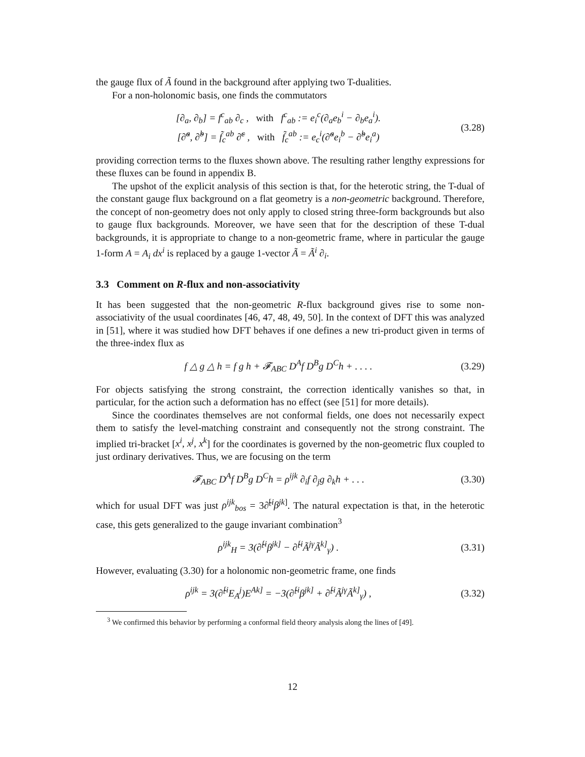the gauge flux of Ã found in the background after applying two T-dualities.
For a non-holonomic basis, one finds the commutators
[∂<sub>a</sub>, ∂<sub>b</sub>] = f<sup>c</sup><sub>ab</sub> ∂<sub>c</sub> , with f<sup>c</sup><sub>ab</sub> := e<sub>i</sub><sup>c</sup>(∂<sub>a</sub>e<sub>b</sub><sup>i</sup> − ∂<sub>b</sub>e<sub>a</sub><sup>i</sup>).
[∂̃<sup>a</sup>, ∂̃<sup>b</sup>] = f̃<sub>c</sub><sup>ab</sup> ∂̃<sup>c</sup> , with f̃<sub>c</sub><sup>ab</sup> := e<sub>c</sub><sup>i</sup>(∂̃<sup>a</sup>e<sub>i</sub><sup>b</sup> − ∂̃<sup>b</sup>e<sub>i</sub><sup>a</sup>)
(3.28)
providing correction terms to the fluxes shown above. The resulting rather lengthy expressions for these fluxes can be found in appendix B.
The upshot of the explicit analysis of this section is that, for the heterotic string, the T-dual of the constant gauge flux background on a flat geometry is a non-geometric background. Therefore, the concept of non-geometry does not only apply to closed string three-form backgrounds but also to gauge flux backgrounds. Moreover, we have seen that for the description of these T-dual backgrounds, it is appropriate to change to a non-geometric frame, where in particular the gauge 1-form A = A<sub>i</sub> dx<sup>i</sup> is replaced by a gauge 1-vector Ã = Ã<sup>i</sup> ∂<sub>i</sub>.
3.3 Comment on R-flux and non-associativity
It has been suggested that the non-geometric R-flux background gives rise to some non-associativity of the usual coordinates [46, 47, 48, 49, 50]. In the context of DFT this was analyzed in [51], where it was studied how DFT behaves if one defines a new tri-product given in terms of the three-index flux as
f △ g △ h = f g h + 𝓕<sub>ABC</sub> D<sup>A</sup>f D<sup>B</sup>g D<sup>C</sup>h + . . . .
(3.29)
For objects satisfying the strong constraint, the correction identically vanishes so that, in particular, for the action such a deformation has no effect (see [51] for more details).
Since the coordinates themselves are not conformal fields, one does not necessarily expect them to satisfy the level-matching constraint and consequently not the strong constraint. The implied tri-bracket [x<sup>i</sup>, x<sup>j</sup>, x<sup>k</sup>] for the coordinates is governed by the non-geometric flux coupled to just ordinary derivatives. Thus, we are focusing on the term
𝓕<sub>ABC</sub> D<sup>A</sup>f D<sup>B</sup>g D<sup>C</sup>h = ρ<sup>ijk</sup> ∂<sub>i</sub>f ∂<sub>j</sub>g ∂<sub>k</sub>h + . . .
(3.30)
which for usual DFT was just ρ<sup>ijk</sup><sub>bos</sub> = 3∂̃<sup>[i</sup>β<sup>jk</sup><sup>]</sup>. The natural expectation is that, in the heterotic case, this gets generalized to the gauge invariant combination<sup>3</sup>
ρ<sup>ijk</sup><sub>H</sub> = 3(∂̃<sup>[i</sup>β<sup>jk]</sup> − ∂̃<sup>[i</sup>Ã<sup>jγ</sup>Ã<sup>k]</sup><sub>γ</sub>) .
(3.31)
However, evaluating (3.30) for a holonomic non-geometric frame, one finds
ρ<sup>ijk</sup> = 3(∂̃<sup>[i</sup>E<sub>A</sub><sup>j</sup>)E<sup>Ak]</sup> = −3(∂̃<sup>[i</sup>β<sup>jk]</sup> + ∂̃<sup>[i</sup>Ã<sup>jγ</sup>Ã<sup>k]</sup><sub>γ</sub>) ,
(3.32)
<sup>3</sup> We confirmed this behavior by performing a conformal field theory analysis along the lines of [49].
12